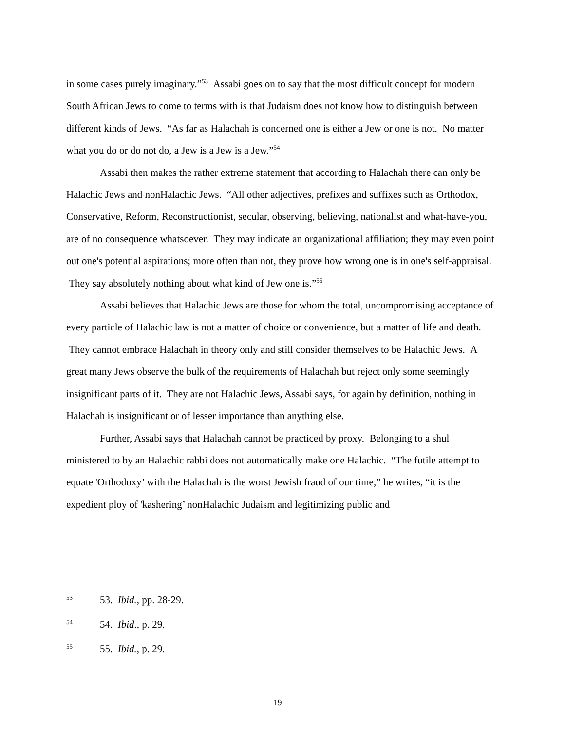in some cases purely imaginary.”<sup>53</sup> Assabi goes on to say that the most difficult concept for modern South African Jews to come to terms with is that Judaism does not know how to distinguish between different kinds of Jews. “As far as Halachah is concerned one is either a Jew or one is not. No matter what you do or do not do, a Jew is a Jew is a Jew.”<sup>54</sup>
Assabi then makes the rather extreme statement that according to Halachah there can only be Halachic Jews and nonHalachic Jews. “All other adjectives, prefixes and suffixes such as Orthodox, Conservative, Reform, Reconstructionist, secular, observing, believing, nationalist and what-have-you, are of no consequence whatsoever. They may indicate an organizational affiliation; they may even point out one's potential aspirations; more often than not, they prove how wrong one is in one's self-appraisal. They say absolutely nothing about what kind of Jew one is.”<sup>55</sup>
Assabi believes that Halachic Jews are those for whom the total, uncompromising acceptance of every particle of Halachic law is not a matter of choice or convenience, but a matter of life and death. They cannot embrace Halachah in theory only and still consider themselves to be Halachic Jews. A great many Jews observe the bulk of the requirements of Halachah but reject only some seemingly insignificant parts of it. They are not Halachic Jews, Assabi says, for again by definition, nothing in Halachah is insignificant or of lesser importance than anything else.
Further, Assabi says that Halachah cannot be practiced by proxy. Belonging to a shul ministered to by an Halachic rabbi does not automatically make one Halachic. “The futile attempt to equate 'Orthodoxy’ with the Halachah is the worst Jewish fraud of our time,” he writes, “it is the expedient ploy of 'kashering’ nonHalachic Judaism and legitimizing public and
<sup>53</sup> 53. Ibid., pp. 28-29.
<sup>54</sup> 54. Ibid., p. 29.
<sup>55</sup> 55. Ibid., p. 29.
19